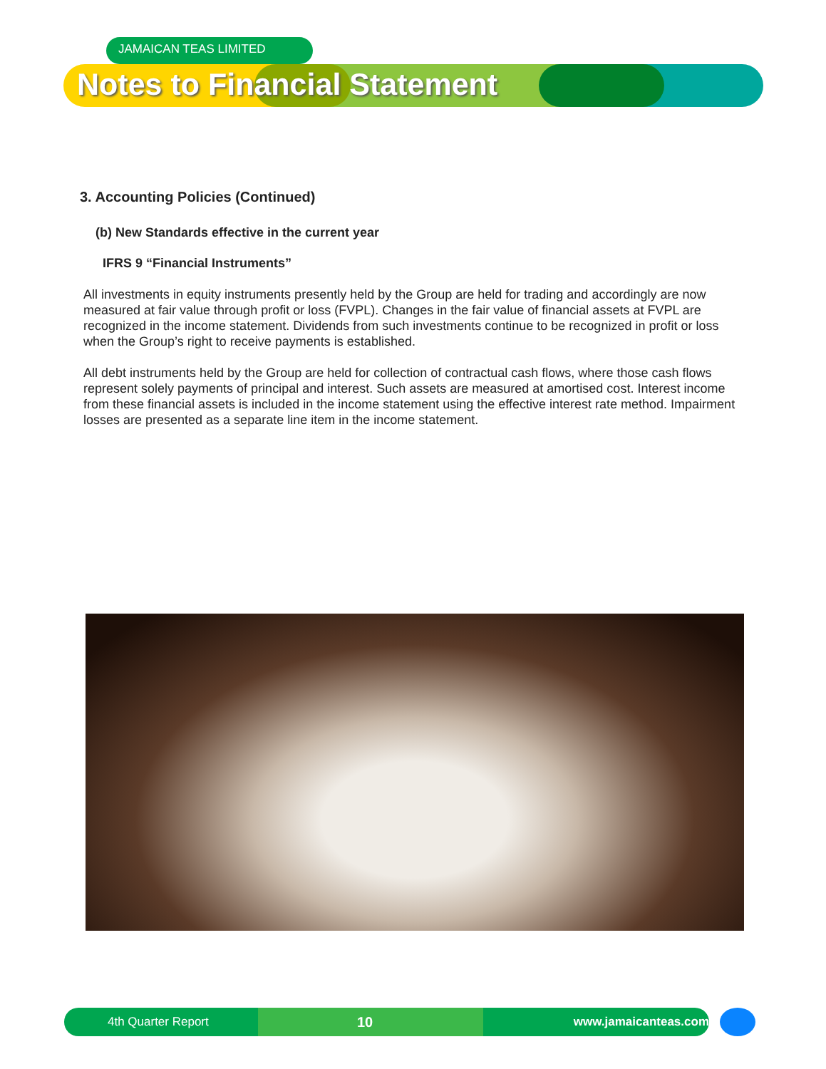JAMAICAN TEAS LIMITED
Notes to Financial Statement
3. Accounting Policies (Continued)
(b) New Standards effective in the current year
IFRS 9 “Financial Instruments”
All investments in equity instruments presently held by the Group are held for trading and accordingly are now measured at fair value through profit or loss (FVPL). Changes in the fair value of financial assets at FVPL are recognized in the income statement. Dividends from such investments continue to be recognized in profit or loss when the Group’s right to receive payments is established.
All debt instruments held by the Group are held for collection of contractual cash flows, where those cash flows represent solely payments of principal and interest. Such assets are measured at amortised cost. Interest income from these financial assets is included in the income statement using the effective interest rate method. Impairment losses are presented as a separate line item in the income statement.
4th Quarter Report 10 www.jamaicanteas.com